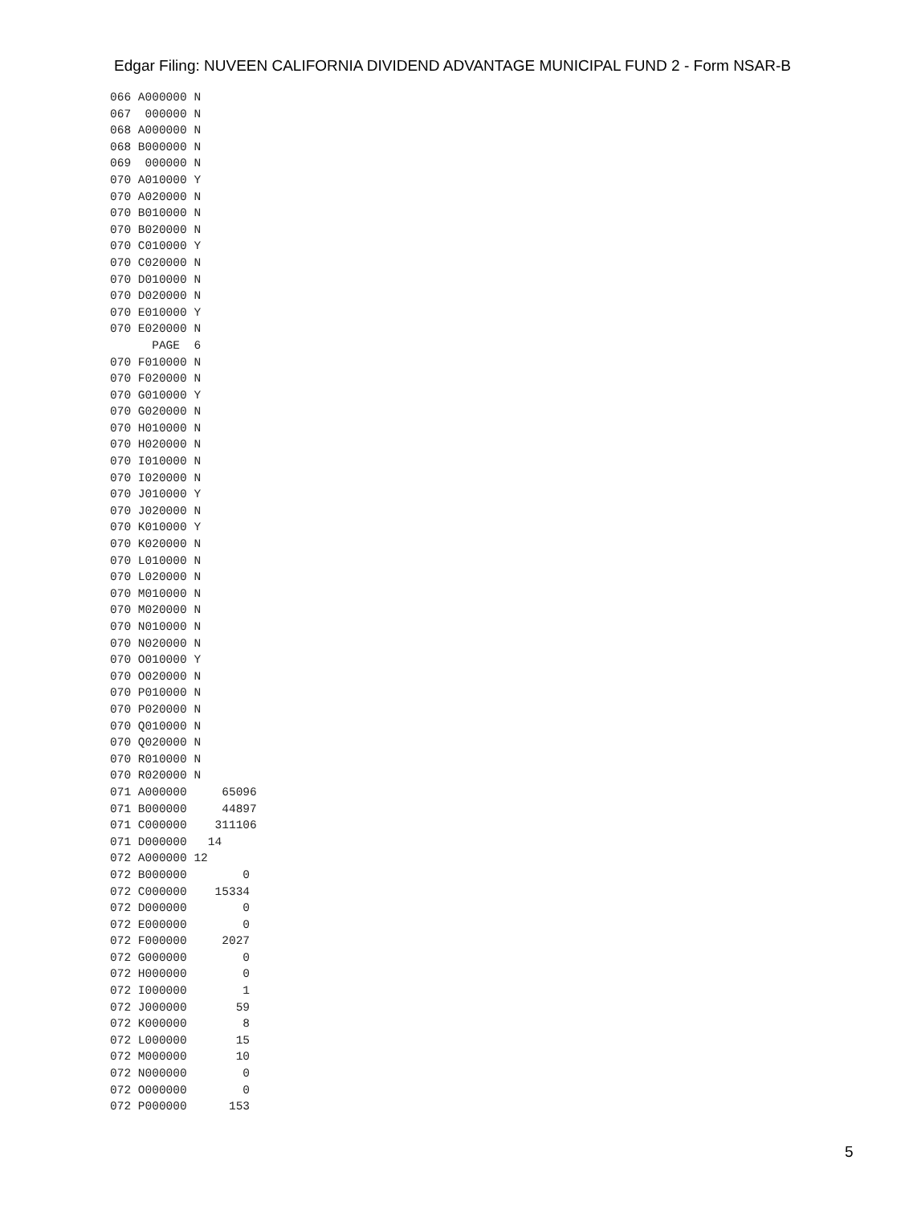Edgar Filing: NUVEEN CALIFORNIA DIVIDEND ADVANTAGE MUNICIPAL FUND 2 - Form NSAR-B
066 A000000 N
067  000000 N
068 A000000 N
068 B000000 N
069  000000 N
070 A010000 Y
070 A020000 N
070 B010000 N
070 B020000 N
070 C010000 Y
070 C020000 N
070 D010000 N
070 D020000 N
070 E010000 Y
070 E020000 N
      PAGE  6
070 F010000 N
070 F020000 N
070 G010000 Y
070 G020000 N
070 H010000 N
070 H020000 N
070 I010000 N
070 I020000 N
070 J010000 Y
070 J020000 N
070 K010000 Y
070 K020000 N
070 L010000 N
070 L020000 N
070 M010000 N
070 M020000 N
070 N010000 N
070 N020000 N
070 O010000 Y
070 O020000 N
070 P010000 N
070 P020000 N
070 Q010000 N
070 Q020000 N
070 R010000 N
070 R020000 N
071 A000000     65096
071 B000000     44897
071 C000000    311106
071 D000000   14
072 A000000 12
072 B000000        0
072 C000000    15334
072 D000000        0
072 E000000        0
072 F000000     2027
072 G000000        0
072 H000000        0
072 I000000        1
072 J000000       59
072 K000000        8
072 L000000       15
072 M000000       10
072 N000000        0
072 O000000        0
072 P000000      153
5